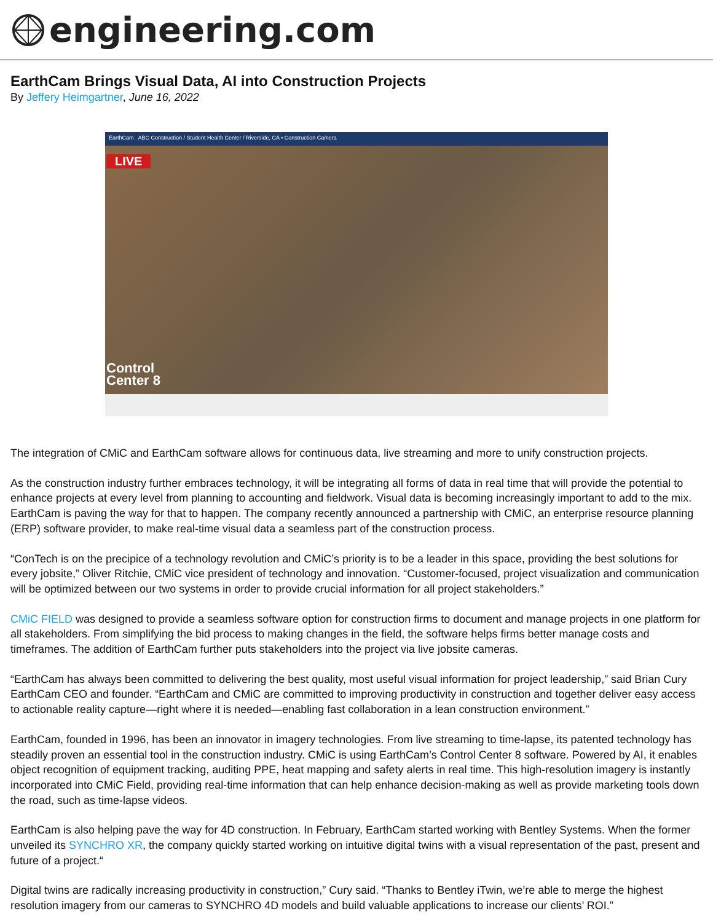engineering.com
EarthCam Brings Visual Data, AI into Construction Projects
By Jeffery Heimgartner, June 16, 2022
EarthCam ABC Construction / Student Health Center / Riverside, CA • Construction Camera
LIVE
Control
Center 8
The integration of CMiC and EarthCam software allows for continuous data, live streaming and more to unify construction projects.
As the construction industry further embraces technology, it will be integrating all forms of data in real time that will provide the potential to enhance projects at every level from planning to accounting and fieldwork. Visual data is becoming increasingly important to add to the mix. EarthCam is paving the way for that to happen. The company recently announced a partnership with CMiC, an enterprise resource planning (ERP) software provider, to make real-time visual data a seamless part of the construction process.
“ConTech is on the precipice of a technology revolution and CMiC’s priority is to be a leader in this space, providing the best solutions for every jobsite,” Oliver Ritchie, CMiC vice president of technology and innovation. “Customer-focused, project visualization and communication will be optimized between our two systems in order to provide crucial information for all project stakeholders.”
CMiC FIELD was designed to provide a seamless software option for construction firms to document and manage projects in one platform for all stakeholders. From simplifying the bid process to making changes in the field, the software helps firms better manage costs and timeframes. The addition of EarthCam further puts stakeholders into the project via live jobsite cameras.
“EarthCam has always been committed to delivering the best quality, most useful visual information for project leadership,” said Brian Cury EarthCam CEO and founder. “EarthCam and CMiC are committed to improving productivity in construction and together deliver easy access to actionable reality capture—right where it is needed—enabling fast collaboration in a lean construction environment.”
EarthCam, founded in 1996, has been an innovator in imagery technologies. From live streaming to time-lapse, its patented technology has steadily proven an essential tool in the construction industry. CMiC is using EarthCam’s Control Center 8 software. Powered by AI, it enables object recognition of equipment tracking, auditing PPE, heat mapping and safety alerts in real time. This high-resolution imagery is instantly incorporated into CMiC Field, providing real-time information that can help enhance decision-making as well as provide marketing tools down the road, such as time-lapse videos.
EarthCam is also helping pave the way for 4D construction. In February, EarthCam started working with Bentley Systems. When the former unveiled its SYNCHRO XR, the company quickly started working on intuitive digital twins with a visual representation of the past, present and future of a project.“
Digital twins are radically increasing productivity in construction,” Cury said. “Thanks to Bentley iTwin, we’re able to merge the highest resolution imagery from our cameras to SYNCHRO 4D models and build valuable applications to increase our clients’ ROI.”